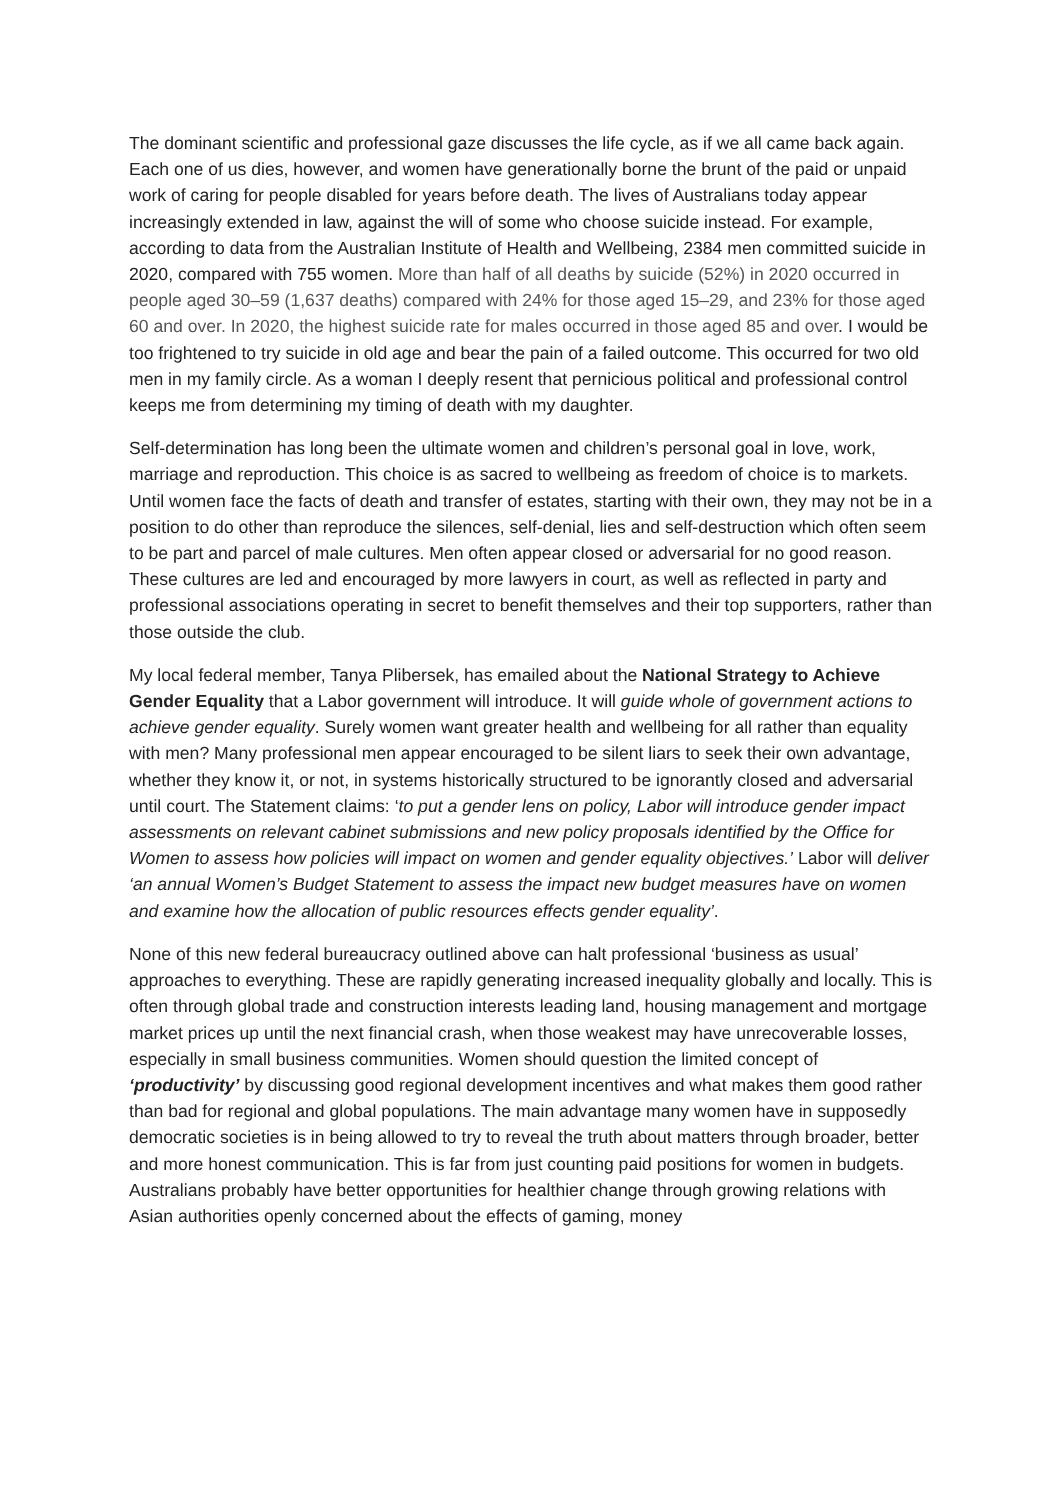The dominant scientific and professional gaze discusses the life cycle, as if we all came back again. Each one of us dies, however, and women have generationally borne the brunt of the paid or unpaid work of caring for people disabled for years before death. The lives of Australians today appear increasingly extended in law, against the will of some who choose suicide instead. For example, according to data from the Australian Institute of Health and Wellbeing, 2384 men committed suicide in 2020, compared with 755 women. More than half of all deaths by suicide (52%) in 2020 occurred in people aged 30–59 (1,637 deaths) compared with 24% for those aged 15–29, and 23% for those aged 60 and over. In 2020, the highest suicide rate for males occurred in those aged 85 and over. I would be too frightened to try suicide in old age and bear the pain of a failed outcome. This occurred for two old men in my family circle. As a woman I deeply resent that pernicious political and professional control keeps me from determining my timing of death with my daughter.
Self-determination has long been the ultimate women and children’s personal goal in love, work, marriage and reproduction. This choice is as sacred to wellbeing as freedom of choice is to markets. Until women face the facts of death and transfer of estates, starting with their own, they may not be in a position to do other than reproduce the silences, self-denial, lies and self-destruction which often seem to be part and parcel of male cultures. Men often appear closed or adversarial for no good reason. These cultures are led and encouraged by more lawyers in court, as well as reflected in party and professional associations operating in secret to benefit themselves and their top supporters, rather than those outside the club.
My local federal member, Tanya Plibersek, has emailed about the National Strategy to Achieve Gender Equality that a Labor government will introduce. It will guide whole of government actions to achieve gender equality. Surely women want greater health and wellbeing for all rather than equality with men? Many professional men appear encouraged to be silent liars to seek their own advantage, whether they know it, or not, in systems historically structured to be ignorantly closed and adversarial until court. The Statement claims: ‘to put a gender lens on policy, Labor will introduce gender impact assessments on relevant cabinet submissions and new policy proposals identified by the Office for Women to assess how policies will impact on women and gender equality objectives.’ Labor will deliver ‘an annual Women’s Budget Statement to assess the impact new budget measures have on women and examine how the allocation of public resources effects gender equality’.
None of this new federal bureaucracy outlined above can halt professional ‘business as usual’ approaches to everything. These are rapidly generating increased inequality globally and locally. This is often through global trade and construction interests leading land, housing management and mortgage market prices up until the next financial crash, when those weakest may have unrecoverable losses, especially in small business communities. Women should question the limited concept of ‘productivity’ by discussing good regional development incentives and what makes them good rather than bad for regional and global populations. The main advantage many women have in supposedly democratic societies is in being allowed to try to reveal the truth about matters through broader, better and more honest communication. This is far from just counting paid positions for women in budgets. Australians probably have better opportunities for healthier change through growing relations with Asian authorities openly concerned about the effects of gaming, money